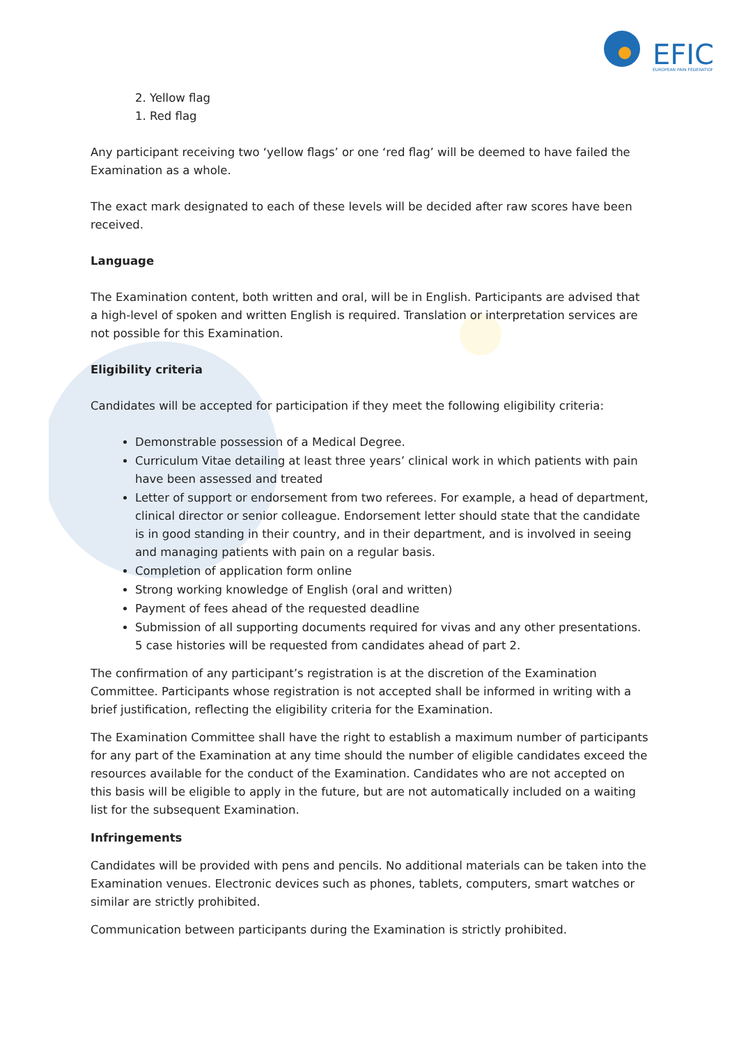EFIC
EUROPEAN PAIN FEDERATION
2. Yellow flag
1. Red flag
Any participant receiving two ‘yellow flags’ or one ‘red flag’ will be deemed to have failed the Examination as a whole.
The exact mark designated to each of these levels will be decided after raw scores have been received.
Language
The Examination content, both written and oral, will be in English. Participants are advised that a high-level of spoken and written English is required. Translation or interpretation services are not possible for this Examination.
Eligibility criteria
Candidates will be accepted for participation if they meet the following eligibility criteria:
Demonstrable possession of a Medical Degree.
Curriculum Vitae detailing at least three years’ clinical work in which patients with pain have been assessed and treated
Letter of support or endorsement from two referees. For example, a head of department, clinical director or senior colleague. Endorsement letter should state that the candidate is in good standing in their country, and in their department, and is involved in seeing and managing patients with pain on a regular basis.
Completion of application form online
Strong working knowledge of English (oral and written)
Payment of fees ahead of the requested deadline
Submission of all supporting documents required for vivas and any other presentations. 5 case histories will be requested from candidates ahead of part 2.
The confirmation of any participant’s registration is at the discretion of the Examination Committee. Participants whose registration is not accepted shall be informed in writing with a brief justification, reflecting the eligibility criteria for the Examination.
The Examination Committee shall have the right to establish a maximum number of participants for any part of the Examination at any time should the number of eligible candidates exceed the resources available for the conduct of the Examination. Candidates who are not accepted on this basis will be eligible to apply in the future, but are not automatically included on a waiting list for the subsequent Examination.
Infringements
Candidates will be provided with pens and pencils. No additional materials can be taken into the Examination venues. Electronic devices such as phones, tablets, computers, smart watches or similar are strictly prohibited.
Communication between participants during the Examination is strictly prohibited.